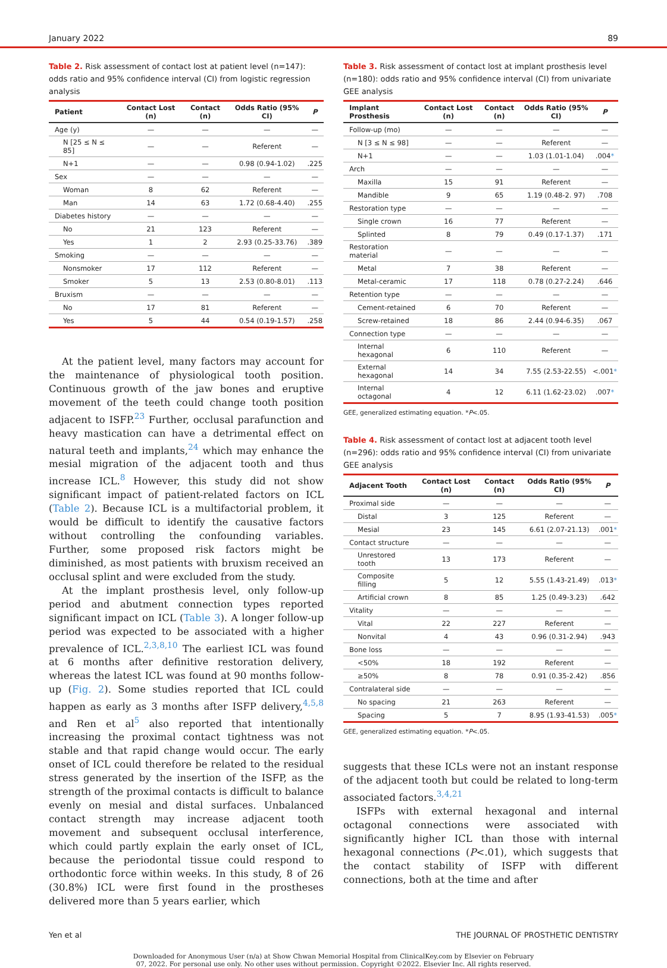January 2022 89
Table 2. Risk assessment of contact lost at patient level (n=147): odds ratio and 95% confidence interval (CI) from logistic regression analysis
| Patient | Contact Lost (n) | Contact (n) | Odds Ratio (95% CI) | P |
| --- | --- | --- | --- | --- |
| Age (y) | — | — | — | — |
| N [25 ≤ N ≤ 85] | — | — | Referent | — |
| N+1 | — | — | 0.98 (0.94-1.02) | .225 |
| Sex | — | — | — | — |
| Woman | 8 | 62 | Referent | — |
| Man | 14 | 63 | 1.72 (0.68-4.40) | .255 |
| Diabetes history | — | — | — | — |
| No | 21 | 123 | Referent | — |
| Yes | 1 | 2 | 2.93 (0.25-33.76) | .389 |
| Smoking | — | — | — | — |
| Nonsmoker | 17 | 112 | Referent | — |
| Smoker | 5 | 13 | 2.53 (0.80-8.01) | .113 |
| Bruxism | — | — | — | — |
| No | 17 | 81 | Referent | — |
| Yes | 5 | 44 | 0.54 (0.19-1.57) | .258 |
At the patient level, many factors may account for the maintenance of physiological tooth position. Continuous growth of the jaw bones and eruptive movement of the teeth could change tooth position adjacent to ISFP.<sup>23</sup> Further, occlusal parafunction and heavy mastication can have a detrimental effect on natural teeth and implants,<sup>24</sup> which may enhance the mesial migration of the adjacent tooth and thus increase ICL.<sup>8</sup> However, this study did not show significant impact of patient-related factors on ICL (Table 2). Because ICL is a multifactorial problem, it would be difficult to identify the causative factors without controlling the confounding variables. Further, some proposed risk factors might be diminished, as most patients with bruxism received an occlusal splint and were excluded from the study.
At the implant prosthesis level, only follow-up period and abutment connection types reported significant impact on ICL (Table 3). A longer follow-up period was expected to be associated with a higher prevalence of ICL.<sup>2,3,8,10</sup> The earliest ICL was found at 6 months after definitive restoration delivery, whereas the latest ICL was found at 90 months follow-up (Fig. 2). Some studies reported that ICL could happen as early as 3 months after ISFP delivery,<sup>4,5,8</sup> and Ren et al<sup>5</sup> also reported that intentionally increasing the proximal contact tightness was not stable and that rapid change would occur. The early onset of ICL could therefore be related to the residual stress generated by the insertion of the ISFP, as the strength of the proximal contacts is difficult to balance evenly on mesial and distal surfaces. Unbalanced contact strength may increase adjacent tooth movement and subsequent occlusal interference, which could partly explain the early onset of ICL, because the periodontal tissue could respond to orthodontic force within weeks. In this study, 8 of 26 (30.8%) ICL were first found in the prostheses delivered more than 5 years earlier, which
Table 3. Risk assessment of contact lost at implant prosthesis level (n=180): odds ratio and 95% confidence interval (CI) from univariate GEE analysis
| Implant Prosthesis | Contact Lost (n) | Contact (n) | Odds Ratio (95% CI) | P |
| --- | --- | --- | --- | --- |
| Follow-up (mo) | — | — | — | — |
| N [3 ≤ N ≤ 98] | — | — | Referent | — |
| N+1 | — | — | 1.03 (1.01-1.04) | .004 * |
| Arch | — | — | — | — |
| Maxilla | 15 | 91 | Referent | — |
| Mandible | 9 | 65 | 1.19 (0.48-2. 97) | .708 |
| Restoration type | — | — | — | — |
| Single crown | 16 | 77 | Referent | — |
| Splinted | 8 | 79 | 0.49 (0.17-1.37) | .171 |
| Restoration material | — | — | — | — |
| Metal | 7 | 38 | Referent | — |
| Metal-ceramic | 17 | 118 | 0.78 (0.27-2.24) | .646 |
| Retention type | — | — | — | — |
| Cement-retained | 6 | 70 | Referent | — |
| Screw-retained | 18 | 86 | 2.44 (0.94-6.35) | .067 |
| Connection type | — | — | — | — |
| Internal hexagonal | 6 | 110 | Referent | — |
| External hexagonal | 14 | 34 | 7.55 (2.53-22.55) | <.001 * |
| Internal octagonal | 4 | 12 | 6.11 (1.62-23.02) | .007 * |
GEE, generalized estimating equation. *P<.05.
Table 4. Risk assessment of contact lost at adjacent tooth level (n=296): odds ratio and 95% confidence interval (CI) from univariate GEE analysis
| Adjacent Tooth | Contact Lost (n) | Contact (n) | Odds Ratio (95% CI) | P |
| --- | --- | --- | --- | --- |
| Proximal side | — | — | — | — |
| Distal | 3 | 125 | Referent | — |
| Mesial | 23 | 145 | 6.61 (2.07-21.13) | .001 * |
| Contact structure | — | — | — | — |
| Unrestored tooth | 13 | 173 | Referent | — |
| Composite filling | 5 | 12 | 5.55 (1.43-21.49) | .013 * |
| Artificial crown | 8 | 85 | 1.25 (0.49-3.23) | .642 |
| Vitality | — | — | — | — |
| Vital | 22 | 227 | Referent | — |
| Nonvital | 4 | 43 | 0.96 (0.31-2.94) | .943 |
| Bone loss | — | — | — | — |
| <50% | 18 | 192 | Referent | — |
| ≥50% | 8 | 78 | 0.91 (0.35-2.42) | .856 |
| Contralateral side | — | — | — | — |
| No spacing | 21 | 263 | Referent | — |
| Spacing | 5 | 7 | 8.95 (1.93-41.53) | .005 * |
GEE, generalized estimating equation. *P<.05.
suggests that these ICLs were not an instant response of the adjacent tooth but could be related to long-term associated factors.<sup>3,4,21</sup>
ISFPs with external hexagonal and internal octagonal connections were associated with significantly higher ICL than those with internal hexagonal connections (P<.01), which suggests that the contact stability of ISFP with different connections, both at the time and after
Yen et al THE JOURNAL OF PROSTHETIC DENTISTRY
Downloaded for Anonymous User (n/a) at Show Chwan Memorial Hospital from ClinicalKey.com by Elsevier on February
07, 2022. For personal use only. No other uses without permission. Copyright ©2022. Elsevier Inc. All rights reserved.